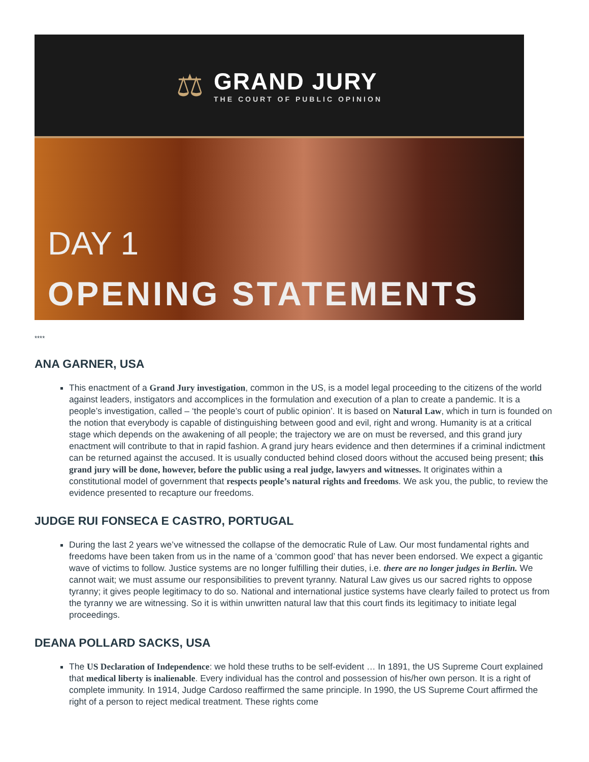⚖
GRAND JURY
THE COURT OF PUBLIC OPINION
DAY 1
OPENING STATEMENTS
****
ANA GARNER, USA
This enactment of a Grand Jury investigation, common in the US, is a model legal proceeding to the citizens of the world against leaders, instigators and accomplices in the formulation and execution of a plan to create a pandemic. It is a people’s investigation, called – ‘the people’s court of public opinion’. It is based on Natural Law, which in turn is founded on the notion that everybody is capable of distinguishing between good and evil, right and wrong. Humanity is at a critical stage which depends on the awakening of all people; the trajectory we are on must be reversed, and this grand jury enactment will contribute to that in rapid fashion. A grand jury hears evidence and then determines if a criminal indictment can be returned against the accused. It is usually conducted behind closed doors without the accused being present; this grand jury will be done, however, before the public using a real judge, lawyers and witnesses. It originates within a constitutional model of government that respects people’s natural rights and freedoms. We ask you, the public, to review the evidence presented to recapture our freedoms.
JUDGE RUI FONSECA E CASTRO, PORTUGAL
During the last 2 years we’ve witnessed the collapse of the democratic Rule of Law. Our most fundamental rights and freedoms have been taken from us in the name of a ‘common good’ that has never been endorsed. We expect a gigantic wave of victims to follow. Justice systems are no longer fulfilling their duties, i.e. there are no longer judges in Berlin. We cannot wait; we must assume our responsibilities to prevent tyranny. Natural Law gives us our sacred rights to oppose tyranny; it gives people legitimacy to do so. National and international justice systems have clearly failed to protect us from the tyranny we are witnessing. So it is within unwritten natural law that this court finds its legitimacy to initiate legal proceedings.
DEANA POLLARD SACKS, USA
The US Declaration of Independence: we hold these truths to be self-evident … In 1891, the US Supreme Court explained that medical liberty is inalienable. Every individual has the control and possession of his/her own person. It is a right of complete immunity. In 1914, Judge Cardoso reaffirmed the same principle. In 1990, the US Supreme Court affirmed the right of a person to reject medical treatment. These rights come